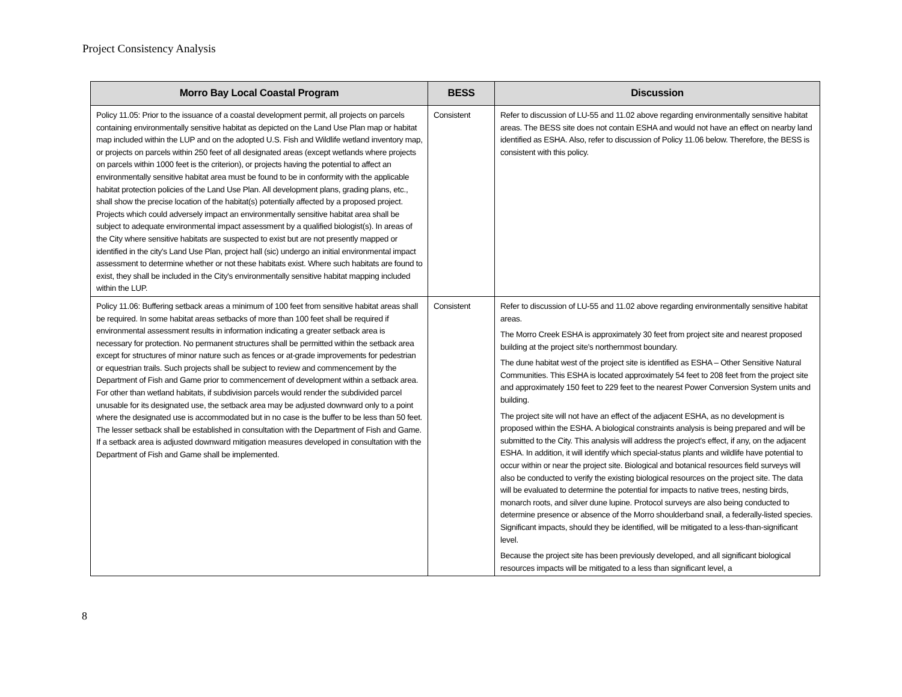Project Consistency Analysis
| Morro Bay Local Coastal Program | BESS | Discussion |
| --- | --- | --- |
| Policy 11.05: Prior to the issuance of a coastal development permit, all projects on parcels containing environmentally sensitive habitat as depicted on the Land Use Plan map or habitat map included within the LUP and on the adopted U.S. Fish and Wildlife wetland inventory map, or projects on parcels within 250 feet of all designated areas (except wetlands where projects on parcels within 1000 feet is the criterion), or projects having the potential to affect an environmentally sensitive habitat area must be found to be in conformity with the applicable habitat protection policies of the Land Use Plan. All development plans, grading plans, etc., shall show the precise location of the habitat(s) potentially affected by a proposed project. Projects which could adversely impact an environmentally sensitive habitat area shall be subject to adequate environmental impact assessment by a qualified biologist(s). In areas of the City where sensitive habitats are suspected to exist but are not presently mapped or identified in the city's Land Use Plan, project hall (sic) undergo an initial environmental impact assessment to determine whether or not these habitats exist. Where such habitats are found to exist, they shall be included in the City's environmentally sensitive habitat mapping included within the LUP. | Consistent | Refer to discussion of LU-55 and 11.02 above regarding environmentally sensitive habitat areas. The BESS site does not contain ESHA and would not have an effect on nearby land identified as ESHA. Also, refer to discussion of Policy 11.06 below. Therefore, the BESS is consistent with this policy. |
| Policy 11.06: Buffering setback areas a minimum of 100 feet from sensitive habitat areas shall be required. In some habitat areas setbacks of more than 100 feet shall be required if environmental assessment results in information indicating a greater setback area is necessary for protection. No permanent structures shall be permitted within the setback area except for structures of minor nature such as fences or at-grade improvements for pedestrian or equestrian trails. Such projects shall be subject to review and commencement by the Department of Fish and Game prior to commencement of development within a setback area. For other than wetland habitats, if subdivision parcels would render the subdivided parcel unusable for its designated use, the setback area may be adjusted downward only to a point where the designated use is accommodated but in no case is the buffer to be less than 50 feet. The lesser setback shall be established in consultation with the Department of Fish and Game. If a setback area is adjusted downward mitigation measures developed in consultation with the Department of Fish and Game shall be implemented. | Consistent | Refer to discussion of LU-55 and 11.02 above regarding environmentally sensitive habitat areas. The Morro Creek ESHA is approximately 30 feet from project site and nearest proposed building at the project site's northernmost boundary. The dune habitat west of the project site is identified as ESHA – Other Sensitive Natural Communities. This ESHA is located approximately 54 feet to 208 feet from the project site and approximately 150 feet to 229 feet to the nearest Power Conversion System units and building. The project site will not have an effect of the adjacent ESHA, as no development is proposed within the ESHA. A biological constraints analysis is being prepared and will be submitted to the City. This analysis will address the project's effect, if any, on the adjacent ESHA. In addition, it will identify which special-status plants and wildlife have potential to occur within or near the project site. Biological and botanical resources field surveys will also be conducted to verify the existing biological resources on the project site. The data will be evaluated to determine the potential for impacts to native trees, nesting birds, monarch roots, and silver dune lupine. Protocol surveys are also being conducted to determine presence or absence of the Morro shoulderband snail, a federally-listed species. Significant impacts, should they be identified, will be mitigated to a less-than-significant level. Because the project site has been previously developed, and all significant biological resources impacts will be mitigated to a less than significant level, a |
8